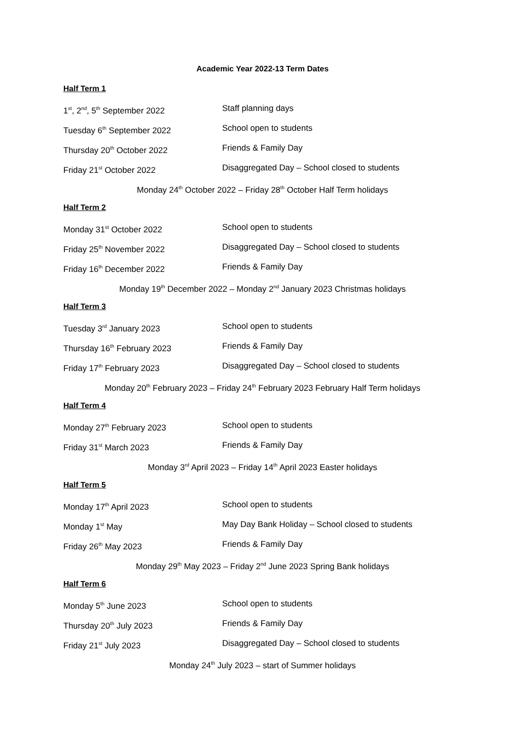Academic Year 2022-13 Term Dates
Half Term 1
1<sup>st</sup>, 2<sup>nd</sup>, 5<sup>th</sup> September 2022 Staff planning days
Tuesday 6<sup>th</sup> September 2022 School open to students
Thursday 20<sup>th</sup> October 2022 Friends & Family Day
Friday 21<sup>st</sup> October 2022 Disaggregated Day – School closed to students
Monday 24<sup>th</sup> October 2022 – Friday 28<sup>th</sup> October Half Term holidays
Half Term 2
Monday 31<sup>st</sup> October 2022 School open to students
Friday 25<sup>th</sup> November 2022 Disaggregated Day – School closed to students
Friday 16<sup>th</sup> December 2022 Friends & Family Day
Monday 19<sup>th</sup> December 2022 – Monday 2<sup>nd</sup> January 2023 Christmas holidays
Half Term 3
Tuesday 3<sup>rd</sup> January 2023 School open to students
Thursday 16<sup>th</sup> February 2023 Friends & Family Day
Friday 17<sup>th</sup> February 2023 Disaggregated Day – School closed to students
Monday 20<sup>th</sup> February 2023 – Friday 24<sup>th</sup> February 2023 February Half Term holidays
Half Term 4
Monday 27<sup>th</sup> February 2023 School open to students
Friday 31<sup>st</sup> March 2023 Friends & Family Day
Monday 3<sup>rd</sup> April 2023 – Friday 14<sup>th</sup> April 2023 Easter holidays
Half Term 5
Monday 17<sup>th</sup> April 2023 School open to students
Monday 1<sup>st</sup> May May Day Bank Holiday – School closed to students
Friday 26<sup>th</sup> May 2023 Friends & Family Day
Monday 29<sup>th</sup> May 2023 – Friday 2<sup>nd</sup> June 2023 Spring Bank holidays
Half Term 6
Monday 5<sup>th</sup> June 2023 School open to students
Thursday 20<sup>th</sup> July 2023 Friends & Family Day
Friday 21<sup>st</sup> July 2023 Disaggregated Day – School closed to students
Monday 24<sup>th</sup> July 2023 – start of Summer holidays